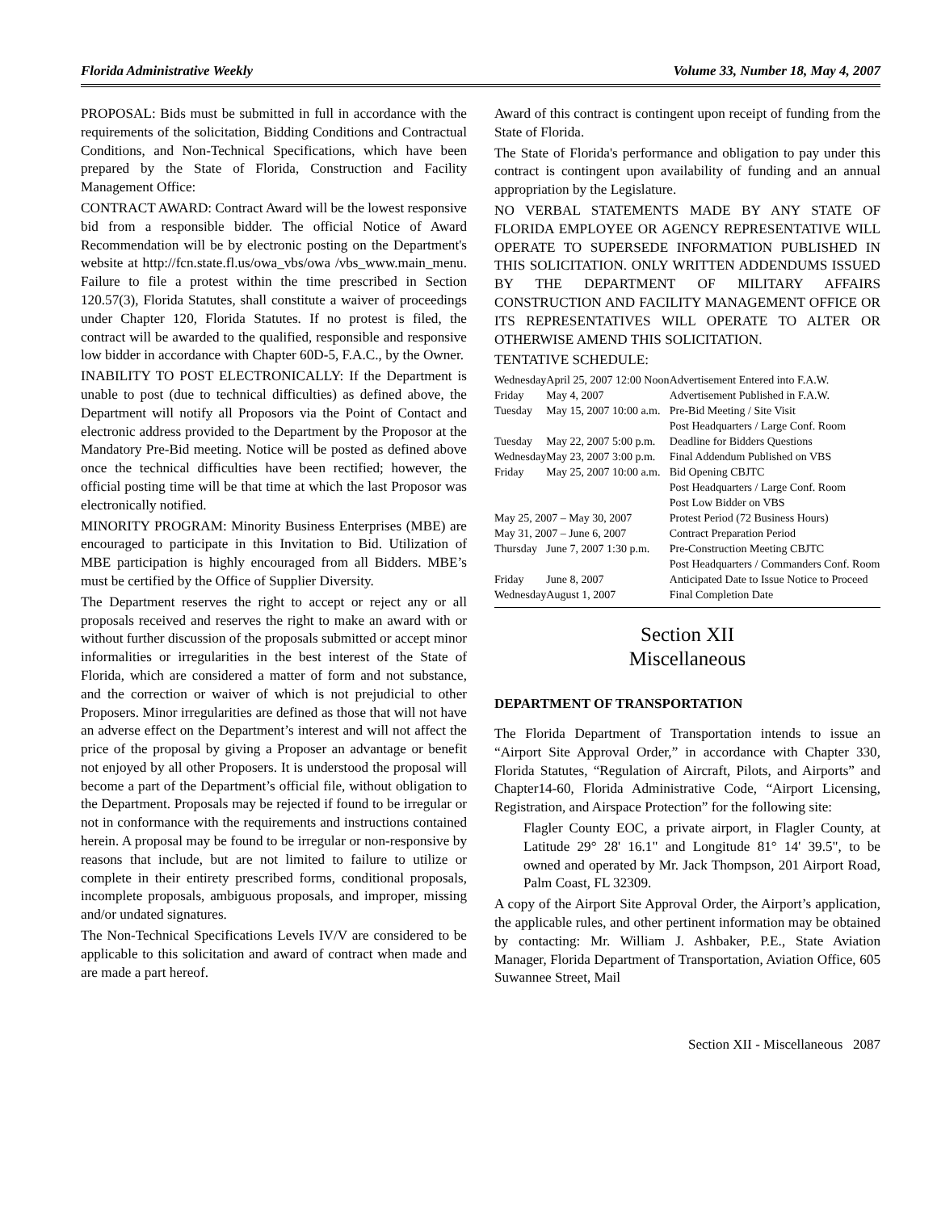Florida Administrative Weekly Volume 33, Number 18, May 4, 2007
PROPOSAL: Bids must be submitted in full in accordance with the requirements of the solicitation, Bidding Conditions and Contractual Conditions, and Non-Technical Specifications, which have been prepared by the State of Florida, Construction and Facility Management Office:
CONTRACT AWARD: Contract Award will be the lowest responsive bid from a responsible bidder. The official Notice of Award Recommendation will be by electronic posting on the Department's website at http://fcn.state.fl.us/owa_vbs/owa /vbs_www.main_menu. Failure to file a protest within the time prescribed in Section 120.57(3), Florida Statutes, shall constitute a waiver of proceedings under Chapter 120, Florida Statutes. If no protest is filed, the contract will be awarded to the qualified, responsible and responsive low bidder in accordance with Chapter 60D-5, F.A.C., by the Owner.
INABILITY TO POST ELECTRONICALLY: If the Department is unable to post (due to technical difficulties) as defined above, the Department will notify all Proposors via the Point of Contact and electronic address provided to the Department by the Proposor at the Mandatory Pre-Bid meeting. Notice will be posted as defined above once the technical difficulties have been rectified; however, the official posting time will be that time at which the last Proposor was electronically notified.
MINORITY PROGRAM: Minority Business Enterprises (MBE) are encouraged to participate in this Invitation to Bid. Utilization of MBE participation is highly encouraged from all Bidders. MBE’s must be certified by the Office of Supplier Diversity.
The Department reserves the right to accept or reject any or all proposals received and reserves the right to make an award with or without further discussion of the proposals submitted or accept minor informalities or irregularities in the best interest of the State of Florida, which are considered a matter of form and not substance, and the correction or waiver of which is not prejudicial to other Proposers. Minor irregularities are defined as those that will not have an adverse effect on the Department’s interest and will not affect the price of the proposal by giving a Proposer an advantage or benefit not enjoyed by all other Proposers. It is understood the proposal will become a part of the Department’s official file, without obligation to the Department. Proposals may be rejected if found to be irregular or not in conformance with the requirements and instructions contained herein. A proposal may be found to be irregular or non-responsive by reasons that include, but are not limited to failure to utilize or complete in their entirety prescribed forms, conditional proposals, incomplete proposals, ambiguous proposals, and improper, missing and/or undated signatures.
The Non-Technical Specifications Levels IV/V are considered to be applicable to this solicitation and award of contract when made and are made a part hereof.
Award of this contract is contingent upon receipt of funding from the State of Florida.
The State of Florida's performance and obligation to pay under this contract is contingent upon availability of funding and an annual appropriation by the Legislature.
NO VERBAL STATEMENTS MADE BY ANY STATE OF FLORIDA EMPLOYEE OR AGENCY REPRESENTATIVE WILL OPERATE TO SUPERSEDE INFORMATION PUBLISHED IN THIS SOLICITATION. ONLY WRITTEN ADDENDUMS ISSUED BY THE DEPARTMENT OF MILITARY AFFAIRS CONSTRUCTION AND FACILITY MANAGEMENT OFFICE OR ITS REPRESENTATIVES WILL OPERATE TO ALTER OR OTHERWISE AMEND THIS SOLICITATION.
TENTATIVE SCHEDULE:
| Wednesday | April 25, 2007 12:00 Noon | Advertisement Entered into F.A.W. |
| Friday | May 4, 2007 | Advertisement Published in F.A.W. |
| Tuesday | May 15, 2007 10:00 a.m. | Pre-Bid Meeting / Site Visit Post Headquarters / Large Conf. Room |
| Tuesday | May 22, 2007 5:00 p.m. | Deadline for Bidders Questions |
| Wednesday | May 23, 2007 3:00 p.m. | Final Addendum Published on VBS |
| Friday | May 25, 2007 10:00 a.m. | Bid Opening CBJTC Post Headquarters / Large Conf. Room Post Low Bidder on VBS |
| May 25, 2007 – May 30, 2007 | | Protest Period (72 Business Hours) |
| May 31, 2007 – June 6, 2007 | | Contract Preparation Period |
| Thursday | June 7, 2007 1:30 p.m. | Pre-Construction Meeting CBJTC Post Headquarters / Commanders Conf. Room |
| Friday | June 8, 2007 | Anticipated Date to Issue Notice to Proceed |
| Wednesday | August 1, 2007 | Final Completion Date |
Section XII
Miscellaneous
DEPARTMENT OF TRANSPORTATION
The Florida Department of Transportation intends to issue an “Airport Site Approval Order,” in accordance with Chapter 330, Florida Statutes, “Regulation of Aircraft, Pilots, and Airports” and Chapter14-60, Florida Administrative Code, “Airport Licensing, Registration, and Airspace Protection” for the following site:
Flagler County EOC, a private airport, in Flagler County, at Latitude 29° 28' 16.1" and Longitude 81° 14' 39.5", to be owned and operated by Mr. Jack Thompson, 201 Airport Road, Palm Coast, FL 32309.
A copy of the Airport Site Approval Order, the Airport’s application, the applicable rules, and other pertinent information may be obtained by contacting: Mr. William J. Ashbaker, P.E., State Aviation Manager, Florida Department of Transportation, Aviation Office, 605 Suwannee Street, Mail
Section XII - Miscellaneous 2087